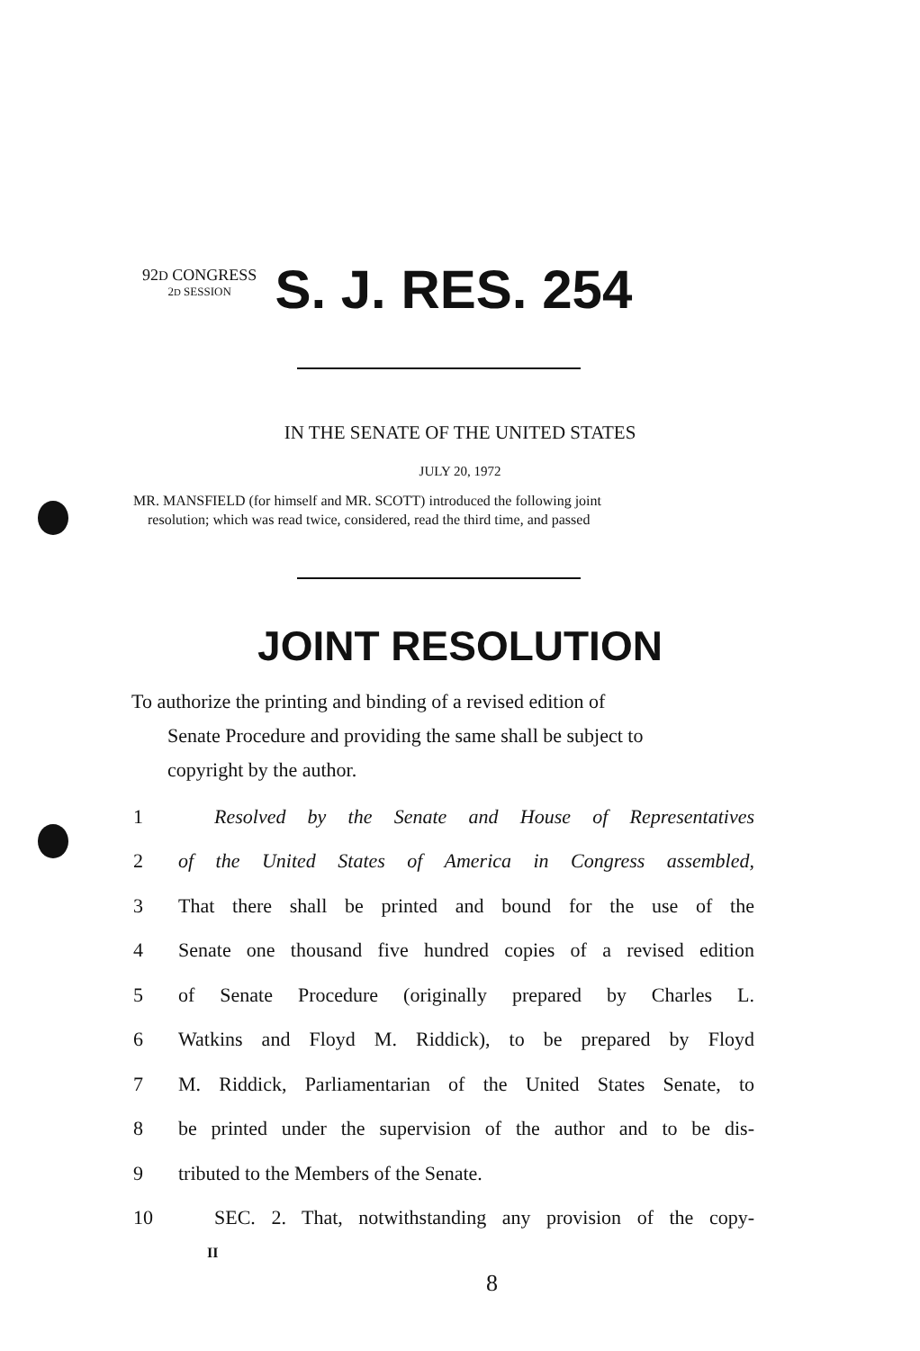92D CONGRESS
2D SESSION
S. J. RES. 254
IN THE SENATE OF THE UNITED STATES
JULY 20, 1972
MR. MANSFIELD (for himself and MR. SCOTT) introduced the following joint
resolution; which was read twice, considered, read the third time, and passed
JOINT RESOLUTION
To authorize the printing and binding of a revised edition of
Senate Procedure and providing the same shall be subject to
copyright by the author.
1 Resolved by the Senate and House of Representatives
2 of the United States of America in Congress assembled,
3 That there shall be printed and bound for the use of the
4 Senate one thousand five hundred copies of a revised edition
5 of Senate Procedure (originally prepared by Charles L.
6 Watkins and Floyd M. Riddick), to be prepared by Floyd
7 M. Riddick, Parliamentarian of the United States Senate, to
8 be printed under the supervision of the author and to be dis-
9 tributed to the Members of the Senate.
10 SEC. 2. That, notwithstanding any provision of the copy-
II
8